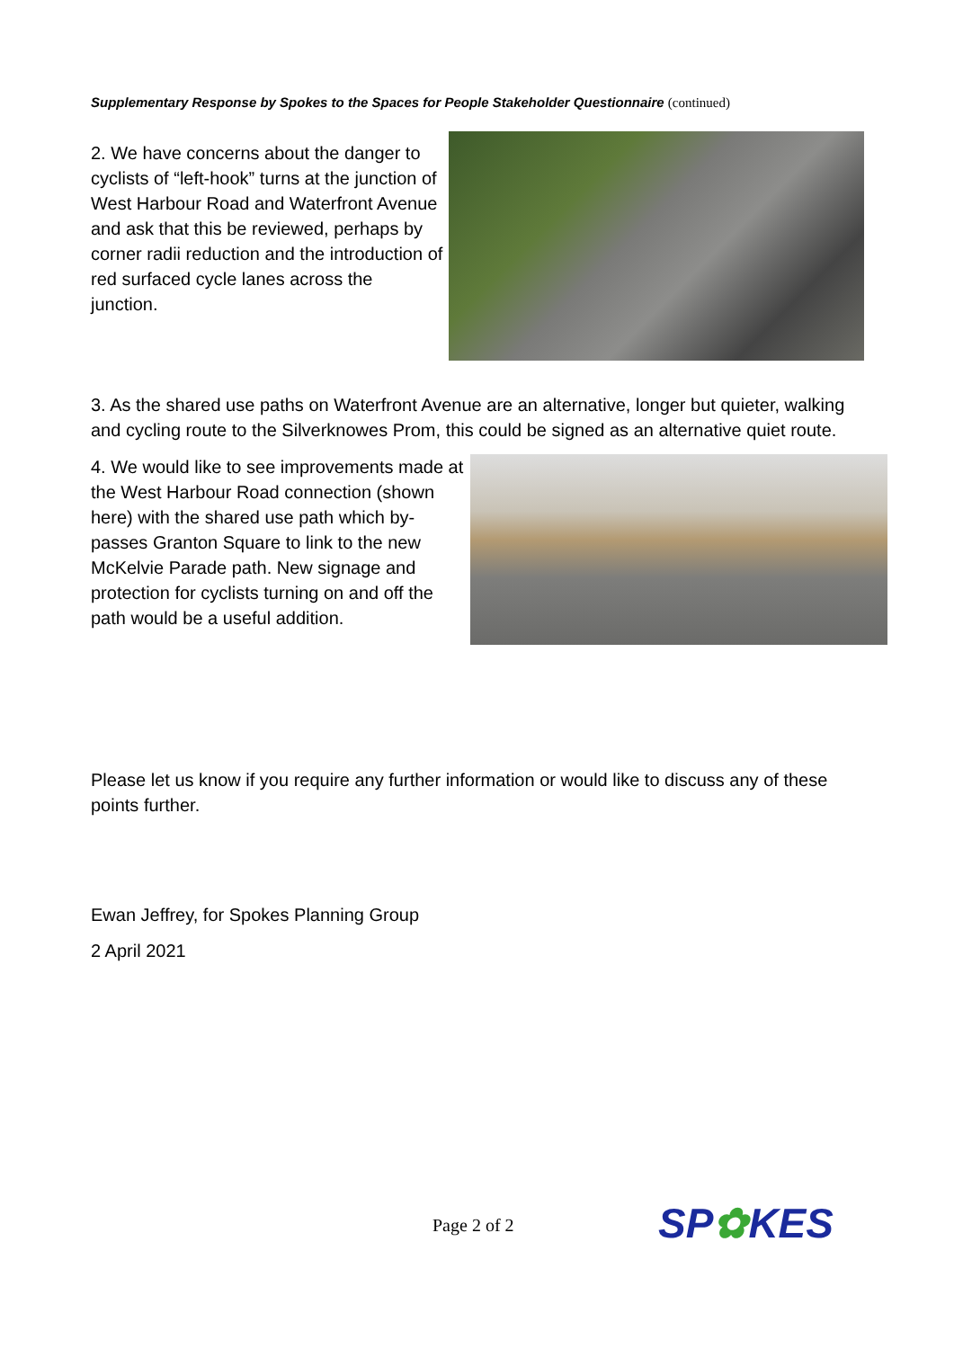Supplementary Response by Spokes to the Spaces for People Stakeholder Questionnaire (continued)
2. We have concerns about the danger to cyclists of “left-hook” turns at the junction of West Harbour Road and Waterfront Avenue and ask that this be reviewed, perhaps by corner radii reduction and the introduction of red surfaced cycle lanes across the junction.
3. As the shared use paths on Waterfront Avenue are an alternative, longer but quieter, walking and cycling route to the Silverknowes Prom, this could be signed as an alternative quiet route.
4. We would like to see improvements made at the West Harbour Road connection (shown here) with the shared use path which by-passes Granton Square to link to the new McKelvie Parade path. New signage and protection for cyclists turning on and off the path would be a useful addition.
Please let us know if you require any further information or would like to discuss any of these points further.
Ewan Jeffrey, for Spokes Planning Group
2 April 2021
Page 2 of 2 SP✿KES